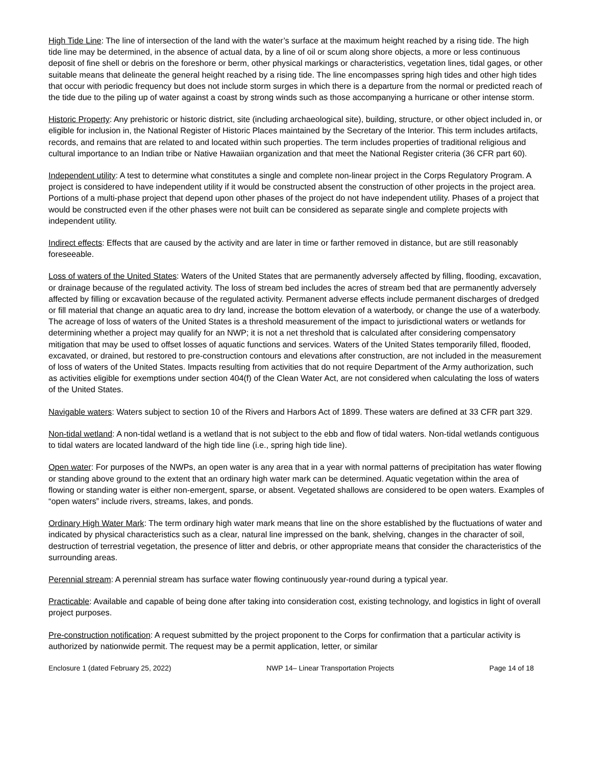High Tide Line: The line of intersection of the land with the water’s surface at the maximum height reached by a rising tide. The high tide line may be determined, in the absence of actual data, by a line of oil or scum along shore objects, a more or less continuous deposit of fine shell or debris on the foreshore or berm, other physical markings or characteristics, vegetation lines, tidal gages, or other suitable means that delineate the general height reached by a rising tide. The line encompasses spring high tides and other high tides that occur with periodic frequency but does not include storm surges in which there is a departure from the normal or predicted reach of the tide due to the piling up of water against a coast by strong winds such as those accompanying a hurricane or other intense storm.
Historic Property: Any prehistoric or historic district, site (including archaeological site), building, structure, or other object included in, or eligible for inclusion in, the National Register of Historic Places maintained by the Secretary of the Interior. This term includes artifacts, records, and remains that are related to and located within such properties. The term includes properties of traditional religious and cultural importance to an Indian tribe or Native Hawaiian organization and that meet the National Register criteria (36 CFR part 60).
Independent utility: A test to determine what constitutes a single and complete non-linear project in the Corps Regulatory Program. A project is considered to have independent utility if it would be constructed absent the construction of other projects in the project area. Portions of a multi-phase project that depend upon other phases of the project do not have independent utility. Phases of a project that would be constructed even if the other phases were not built can be considered as separate single and complete projects with independent utility.
Indirect effects: Effects that are caused by the activity and are later in time or farther removed in distance, but are still reasonably foreseeable.
Loss of waters of the United States: Waters of the United States that are permanently adversely affected by filling, flooding, excavation, or drainage because of the regulated activity. The loss of stream bed includes the acres of stream bed that are permanently adversely affected by filling or excavation because of the regulated activity. Permanent adverse effects include permanent discharges of dredged or fill material that change an aquatic area to dry land, increase the bottom elevation of a waterbody, or change the use of a waterbody. The acreage of loss of waters of the United States is a threshold measurement of the impact to jurisdictional waters or wetlands for determining whether a project may qualify for an NWP; it is not a net threshold that is calculated after considering compensatory mitigation that may be used to offset losses of aquatic functions and services. Waters of the United States temporarily filled, flooded, excavated, or drained, but restored to pre-construction contours and elevations after construction, are not included in the measurement of loss of waters of the United States. Impacts resulting from activities that do not require Department of the Army authorization, such as activities eligible for exemptions under section 404(f) of the Clean Water Act, are not considered when calculating the loss of waters of the United States.
Navigable waters: Waters subject to section 10 of the Rivers and Harbors Act of 1899. These waters are defined at 33 CFR part 329.
Non-tidal wetland: A non-tidal wetland is a wetland that is not subject to the ebb and flow of tidal waters. Non-tidal wetlands contiguous to tidal waters are located landward of the high tide line (i.e., spring high tide line).
Open water: For purposes of the NWPs, an open water is any area that in a year with normal patterns of precipitation has water flowing or standing above ground to the extent that an ordinary high water mark can be determined. Aquatic vegetation within the area of flowing or standing water is either non-emergent, sparse, or absent. Vegetated shallows are considered to be open waters. Examples of “open waters” include rivers, streams, lakes, and ponds.
Ordinary High Water Mark: The term ordinary high water mark means that line on the shore established by the fluctuations of water and indicated by physical characteristics such as a clear, natural line impressed on the bank, shelving, changes in the character of soil, destruction of terrestrial vegetation, the presence of litter and debris, or other appropriate means that consider the characteristics of the surrounding areas.
Perennial stream: A perennial stream has surface water flowing continuously year-round during a typical year.
Practicable: Available and capable of being done after taking into consideration cost, existing technology, and logistics in light of overall project purposes.
Pre-construction notification: A request submitted by the project proponent to the Corps for confirmation that a particular activity is authorized by nationwide permit. The request may be a permit application, letter, or similar
Enclosure 1 (dated February 25, 2022) NWP 14– Linear Transportation Projects Page 14 of 18